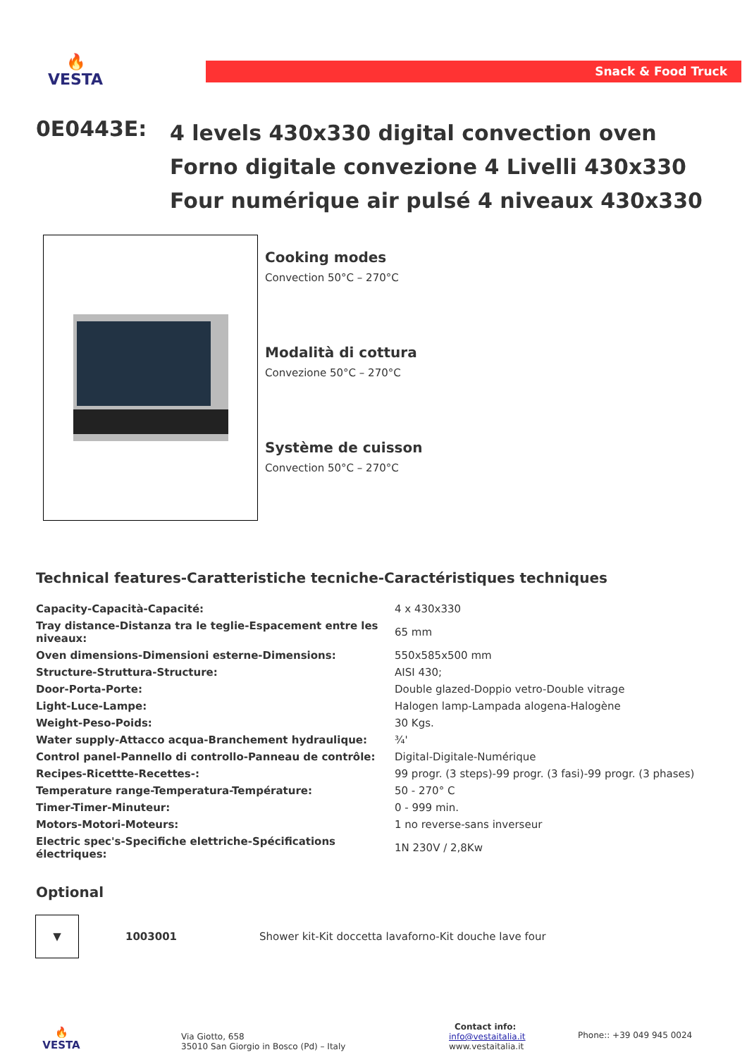🔥
VESTA
Snack & Food Truck
0E0443E:
4 levels 430x330 digital convection oven
Forno digitale convezione 4 Livelli 430x330
Four numérique air pulsé 4 niveaux 430x330
Cooking modes
Convection 50°C – 270°C
Modalità di cottura
Convezione 50°C – 270°C
Système de cuisson
Convection 50°C – 270°C
Technical features-Caratteristiche tecniche-Caractéristiques techniques
| Capacity-Capacità-Capacité: | 4 x 430x330 |
| Tray distance-Distanza tra le teglie-Espacement entre les niveaux: | 65 mm |
| Oven dimensions-Dimensioni esterne-Dimensions: | 550x585x500 mm |
| Structure-Struttura-Structure: | AISI 430; |
| Door-Porta-Porte: | Double glazed-Doppio vetro-Double vitrage |
| Light-Luce-Lampe: | Halogen lamp-Lampada alogena-Halogène |
| Weight-Peso-Poids: | 30 Kgs. |
| Water supply-Attacco acqua-Branchement hydraulique: | ¾' |
| Control panel-Pannello di controllo-Panneau de contrôle: | Digital-Digitale-Numérique |
| Recipes-Ricettte-Recettes-: | 99 progr. (3 steps)-99 progr. (3 fasi)-99 progr. (3 phases) |
| Temperature range-Temperatura-Température: | 50 - 270° C |
| Timer-Timer-Minuteur: | 0 - 999 min. |
| Motors-Motori-Moteurs: | 1 no reverse-sans inverseur |
| Electric spec's-Specifiche elettriche-Spécifications électriques: | 1N 230V / 2,8Kw |
Optional
▼
1003001
Shower kit-Kit doccetta lavaforno-Kit douche lave four
🔥
VESTA
Via Giotto, 658
35010 San Giorgio in Bosco (Pd) – Italy
Contact info:
info@vestaitalia.it
www.vestaitalia.it
Phone:: +39 049 945 0024